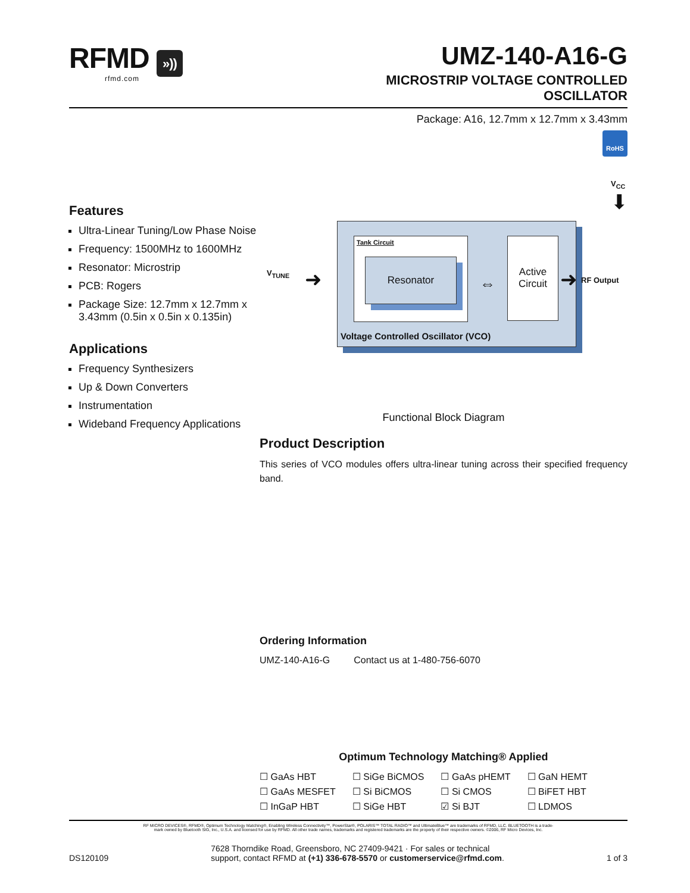RFMD »))
rfmd.com
UMZ-140-A16-G
MICROSTRIP VOLTAGE CONTROLLED
OSCILLATOR
Package: A16, 12.7mm x 12.7mm x 3.43mm
RoHS
Features
Ultra-Linear Tuning/Low Phase Noise
Frequency: 1500MHz to 1600MHz
Resonator: Microstrip
PCB: Rogers
Package Size: 12.7mm x 12.7mm x 3.43mm (0.5in x 0.5in x 0.135in)
Applications
Frequency Synthesizers
Up & Down Converters
Instrumentation
Wideband Frequency Applications
V<sub>CC</sub>
V<sub>TUNE</sub>
Tank Circuit
Resonator
Active Circuit
⇔
➜ ➜
⬇
RF Output
Voltage Controlled Oscillator (VCO)
Functional Block Diagram
Product Description
This series of VCO modules offers ultra-linear tuning across their specified frequency band.
Ordering Information
| UMZ-140-A16-G | Contact us at 1-480-756-6070 |
Optimum Technology Matching® Applied
| ☐ GaAs HBT | ☐ SiGe BiCMOS | ☐ GaAs pHEMT | ☐ GaN HEMT |
| ☐ GaAs MESFET | ☐ Si BiCMOS | ☐ Si CMOS | ☐ BiFET HBT |
| ☐ InGaP HBT | ☐ SiGe HBT | ☑ Si BJT | ☐ LDMOS |
RF MICRO DEVICES®, RFMD®, Optimum Technology Matching®, Enabling Wireless Connectivity™, PowerStar®, POLARIS™ TOTAL RADIO™ and UltimateBlue™ are trademarks of RFMD, LLC. BLUETOOTH is a trade-
mark owned by Bluetooth SIG, Inc., U.S.A. and licensed for use by RFMD. All other trade names, trademarks and registered trademarks are the property of their respective owners. ©2006, RF Micro Devices, Inc.
DS120109
7628 Thorndike Road, Greensboro, NC 27409-9421 · For sales or technical
support, contact RFMD at (+1) 336-678-5570 or customerservice@rfmd.com.
1 of 3